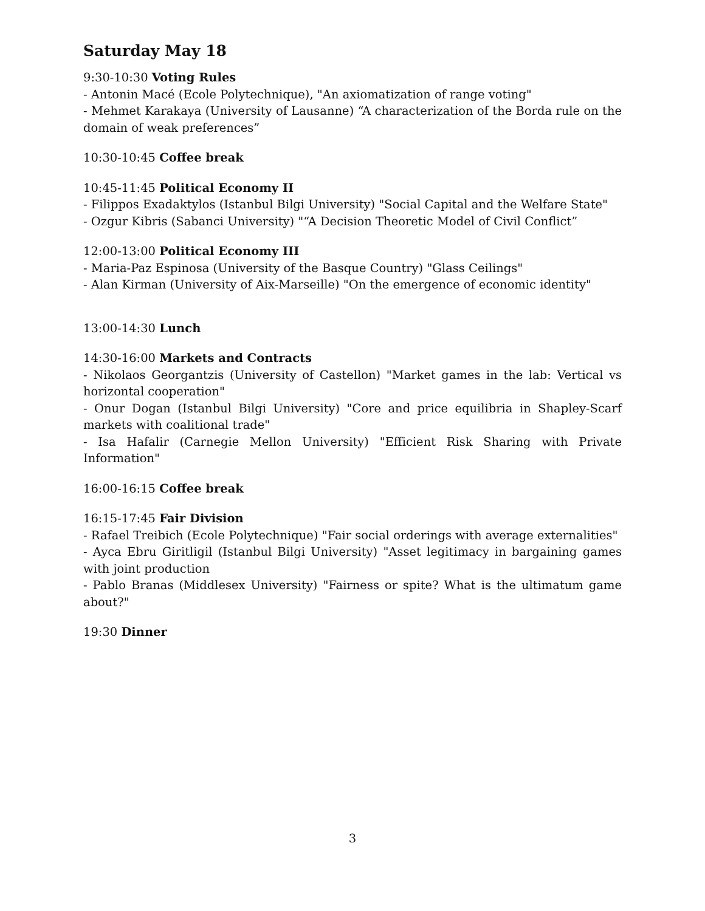Saturday May 18
9:30-10:30 Voting Rules
- Antonin Macé (Ecole Polytechnique), "An axiomatization of range voting"
- Mehmet Karakaya (University of Lausanne) “A characterization of the Borda rule on the domain of weak preferences”
10:30-10:45 Coffee break
10:45-11:45 Political Economy II
- Filippos Exadaktylos (Istanbul Bilgi University) "Social Capital and the Welfare State"
- Ozgur Kibris (Sabanci University) "“A Decision Theoretic Model of Civil Conflict”
12:00-13:00 Political Economy III
- Maria-Paz Espinosa (University of the Basque Country) "Glass Ceilings"
- Alan Kirman (University of Aix-Marseille) "On the emergence of economic identity"
13:00-14:30 Lunch
14:30-16:00 Markets and Contracts
- Nikolaos Georgantzis (University of Castellon) "Market games in the lab: Vertical vs horizontal cooperation"
- Onur Dogan (Istanbul Bilgi University) "Core and price equilibria in Shapley-Scarf markets with coalitional trade"
- Isa Hafalir (Carnegie Mellon University) "Efficient Risk Sharing with Private Information"
16:00-16:15 Coffee break
16:15-17:45 Fair Division
- Rafael Treibich (Ecole Polytechnique) "Fair social orderings with average externalities"
- Ayca Ebru Giritligil (Istanbul Bilgi University) "Asset legitimacy in bargaining games with joint production
- Pablo Branas (Middlesex University) "Fairness or spite? What is the ultimatum game about?"
19:30 Dinner
3